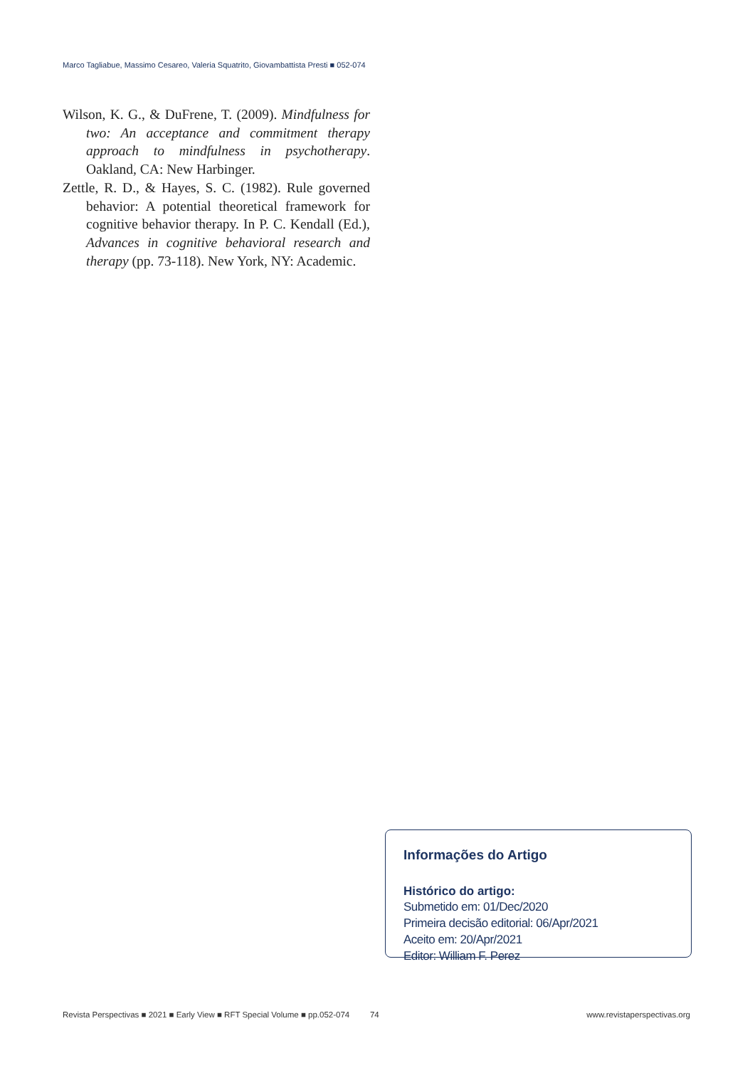Marco Tagliabue, Massimo Cesareo, Valeria Squatrito, Giovambattista Presti ■ 052-074
Wilson, K. G., & DuFrene, T. (2009). Mindfulness for two: An acceptance and commitment thera­py approach to mindfulness in psychotherapy. Oakland, CA: New Harbinger.
Zettle, R. D., & Hayes, S. C. (1982). Rule governed behavior: A potential theoretical framework for cognitive behavior therapy. In P. C. Kendall (Ed.), Advances in cognitive behavioral resear­ch and therapy (pp. 73-118). New York, NY: Academic.
Informações do Artigo
Histórico do artigo:
Submetido em: 01/Dec/2020
Primeira decisão editorial: 06/Apr/2021
Aceito em: 20/Apr/2021
Editor: William F. Perez
Revista Perspectivas ■ 2021 ■ Early View ■ RFT Special Volume ■ pp.052-074 74 www.revistaperspectivas.org